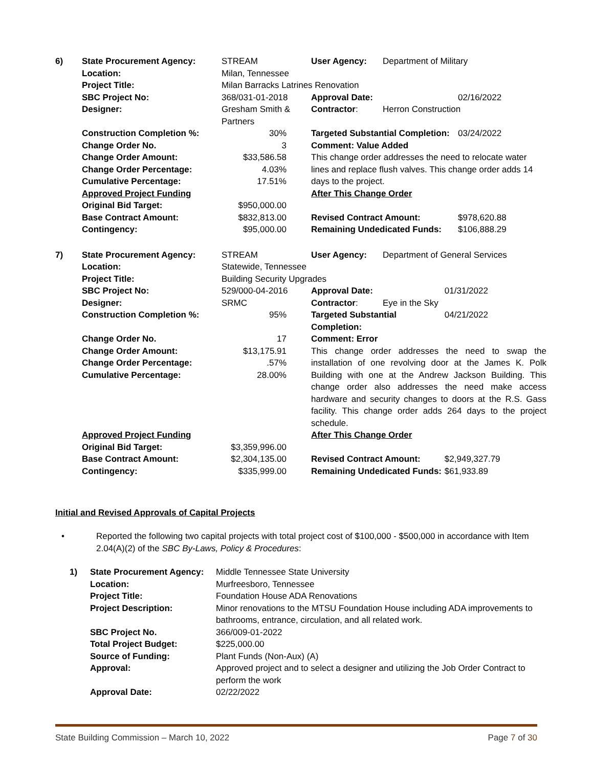| 6) | State Procurement Agency: | STREAM | User Agency: | Department of Military | |
| | Location: | Milan, Tennessee | | | |
| | Project Title: | Milan Barracks Latrines Renovation | | | |
| | SBC Project No: | 368/031-01-2018 | Approval Date: | | 02/16/2022 |
| | Designer: | Gresham Smith & Partners | Contractor : | Herron Construction | |
| | Construction Completion %: | 30% | Targeted Substantial Completion: | | 03/24/2022 |
| | Change Order No. | 3 | Comment: Value Added | | |
| | Change Order Amount: Change Order Percentage: Cumulative Percentage: | $33,586.58 4.03% 17.51% | This change order addresses the need to relocate water lines and replace flush valves. This change order adds 14 days to the project. | | |
| | Approved Project Funding | | After This Change Order | | |
| | Original Bid Target: | $950,000.00 | | | |
| | Base Contract Amount: | $832,813.00 | Revised Contract Amount: | | $978,620.88 |
| | Contingency: | $95,000.00 | Remaining Undedicated Funds: | | $106,888.29 |
| 7) | State Procurement Agency: | STREAM | User Agency: | Department of General Services | |
| | Location: | Statewide, Tennessee | | | |
| | Project Title: | Building Security Upgrades | | | |
| | SBC Project No: | 529/000-04-2016 | Approval Date: | | 01/31/2022 |
| | Designer: | SRMC | Contractor : | Eye in the Sky | |
| | Construction Completion %: | 95% | Targeted Substantial Completion: | | 04/21/2022 |
| | Change Order No. | 17 | Comment: Error | | |
| | Change Order Amount: Change Order Percentage: Cumulative Percentage: | $13,175.91 .57% 28.00% | This change order addresses the need to swap the installation of one revolving door at the James K. Polk Building with one at the Andrew Jackson Building. This change order also addresses the need make access hardware and security changes to doors at the R.S. Gass facility. This change order adds 264 days to the project schedule. | | |
| | Approved Project Funding | | After This Change Order | | |
| | Original Bid Target: | $3,359,996.00 | | | |
| | Base Contract Amount: | $2,304,135.00 | Revised Contract Amount: | | $2,949,327.79 |
| | Contingency: | $335,999.00 | Remaining Undedicated Funds: | | $61,933.89 |
Initial and Revised Approvals of Capital Projects
• Reported the following two capital projects with total project cost of $100,000 - $500,000 in accordance with Item 2.04(A)(2) of the SBC By-Laws, Policy & Procedures:
| 1) | State Procurement Agency: | Middle Tennessee State University |
| | Location: | Murfreesboro, Tennessee |
| | Project Title: | Foundation House ADA Renovations |
| | Project Description: | Minor renovations to the MTSU Foundation House including ADA improvements to bathrooms, entrance, circulation, and all related work. |
| | SBC Project No. | 366/009-01-2022 |
| | Total Project Budget: | $225,000.00 |
| | Source of Funding: | Plant Funds (Non-Aux) (A) |
| | Approval: | Approved project and to select a designer and utilizing the Job Order Contract to perform the work |
| | Approval Date: | 02/22/2022 |
State Building Commission – March 10, 2022 Page 7 of 30